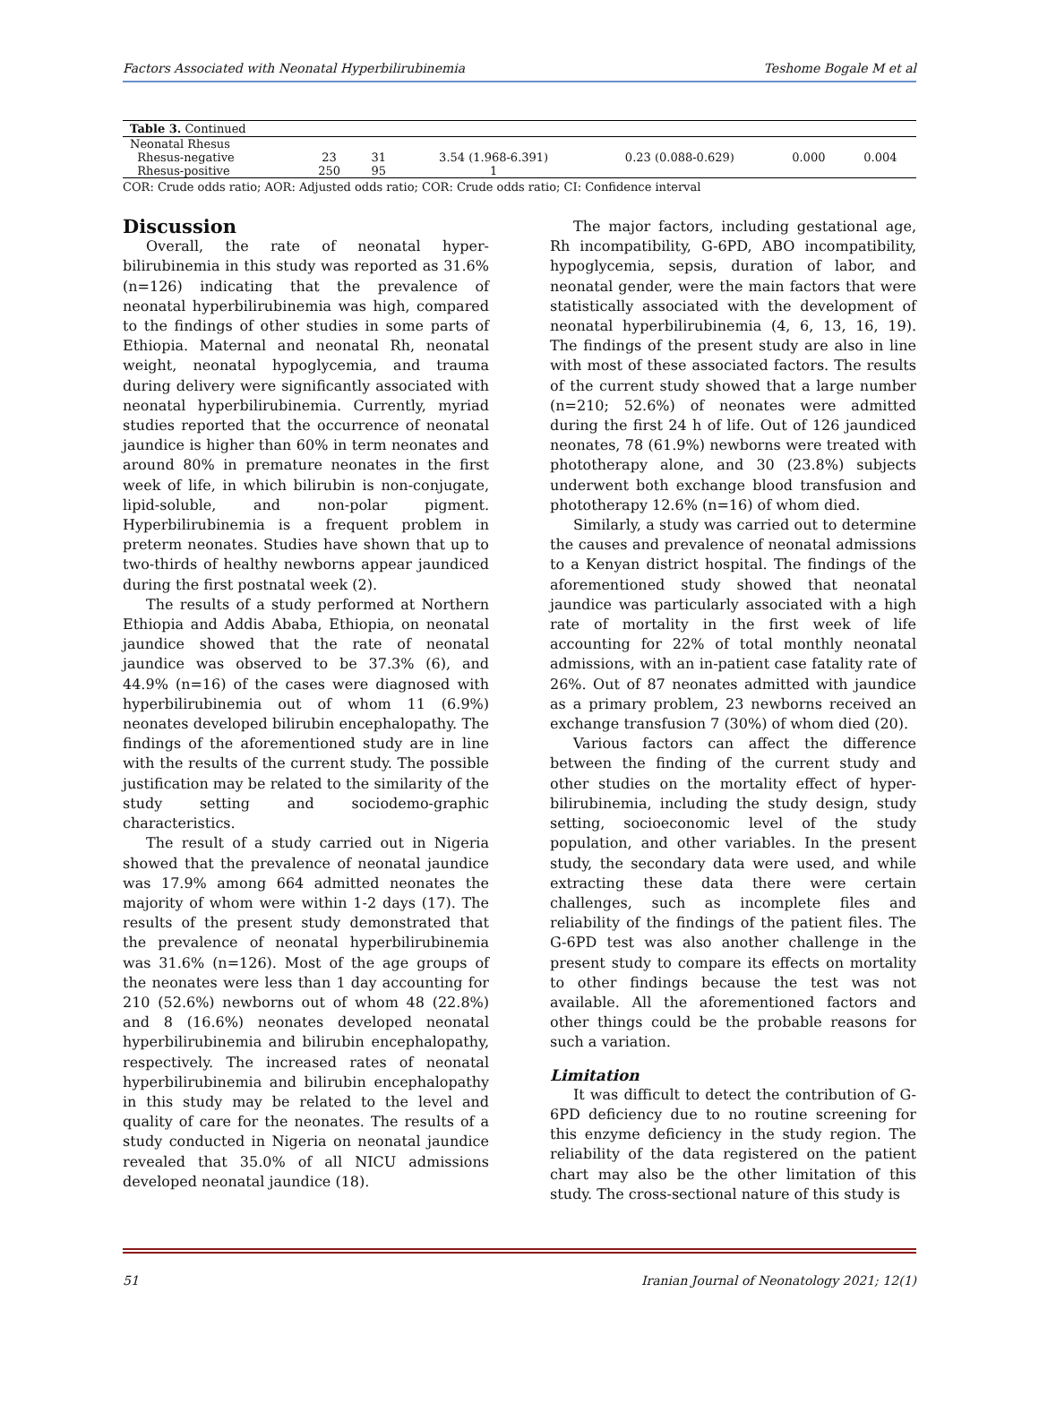Factors Associated with Neonatal Hyperbilirubinemia Teshome Bogale M et al
| Table 3. Continued | | | | | | |
| --- | --- | --- | --- | --- | --- | --- |
| Neonatal Rhesus | | | | | | |
| Rhesus-negative | 23 | 31 | 3.54 (1.968-6.391) | 0.23 (0.088-0.629) | 0.000 | 0.004 |
| Rhesus-positive | 250 | 95 | 1 | | | |
COR: Crude odds ratio; AOR: Adjusted odds ratio; COR: Crude odds ratio; CI: Confidence interval
Discussion
Overall, the rate of neonatal hyper-bilirubinemia in this study was reported as 31.6% (n=126) indicating that the prevalence of neonatal hyperbilirubinemia was high, compared to the findings of other studies in some parts of Ethiopia. Maternal and neonatal Rh, neonatal weight, neonatal hypoglycemia, and trauma during delivery were significantly associated with neonatal hyperbilirubinemia. Currently, myriad studies reported that the occurrence of neonatal jaundice is higher than 60% in term neonates and around 80% in premature neonates in the first week of life, in which bilirubin is non-conjugate, lipid-soluble, and non-polar pigment. Hyperbilirubinemia is a frequent problem in preterm neonates. Studies have shown that up to two-thirds of healthy newborns appear jaundiced during the first postnatal week (2).
The results of a study performed at Northern Ethiopia and Addis Ababa, Ethiopia, on neonatal jaundice showed that the rate of neonatal jaundice was observed to be 37.3% (6), and 44.9% (n=16) of the cases were diagnosed with hyperbilirubinemia out of whom 11 (6.9%) neonates developed bilirubin encephalopathy. The findings of the aforementioned study are in line with the results of the current study. The possible justification may be related to the similarity of the study setting and sociodemo-graphic characteristics.
The result of a study carried out in Nigeria showed that the prevalence of neonatal jaundice was 17.9% among 664 admitted neonates the majority of whom were within 1-2 days (17). The results of the present study demonstrated that the prevalence of neonatal hyperbilirubinemia was 31.6% (n=126). Most of the age groups of the neonates were less than 1 day accounting for 210 (52.6%) newborns out of whom 48 (22.8%) and 8 (16.6%) neonates developed neonatal hyperbilirubinemia and bilirubin encephalopathy, respectively. The increased rates of neonatal hyperbilirubinemia and bilirubin encephalopathy in this study may be related to the level and quality of care for the neonates. The results of a study conducted in Nigeria on neonatal jaundice revealed that 35.0% of all NICU admissions developed neonatal jaundice (18).
The major factors, including gestational age, Rh incompatibility, G-6PD, ABO incompatibility, hypoglycemia, sepsis, duration of labor, and neonatal gender, were the main factors that were statistically associated with the development of neonatal hyperbilirubinemia (4, 6, 13, 16, 19). The findings of the present study are also in line with most of these associated factors. The results of the current study showed that a large number (n=210; 52.6%) of neonates were admitted during the first 24 h of life. Out of 126 jaundiced neonates, 78 (61.9%) newborns were treated with phototherapy alone, and 30 (23.8%) subjects underwent both exchange blood transfusion and phototherapy 12.6% (n=16) of whom died.
Similarly, a study was carried out to determine the causes and prevalence of neonatal admissions to a Kenyan district hospital. The findings of the aforementioned study showed that neonatal jaundice was particularly associated with a high rate of mortality in the first week of life accounting for 22% of total monthly neonatal admissions, with an in-patient case fatality rate of 26%. Out of 87 neonates admitted with jaundice as a primary problem, 23 newborns received an exchange transfusion 7 (30%) of whom died (20).
Various factors can affect the difference between the finding of the current study and other studies on the mortality effect of hyper-bilirubinemia, including the study design, study setting, socioeconomic level of the study population, and other variables. In the present study, the secondary data were used, and while extracting these data there were certain challenges, such as incomplete files and reliability of the findings of the patient files. The G-6PD test was also another challenge in the present study to compare its effects on mortality to other findings because the test was not available. All the aforementioned factors and other things could be the probable reasons for such a variation.
Limitation
It was difficult to detect the contribution of G-6PD deficiency due to no routine screening for this enzyme deficiency in the study region. The reliability of the data registered on the patient chart may also be the other limitation of this study. The cross-sectional nature of this study is
51 Iranian Journal of Neonatology 2021; 12(1)